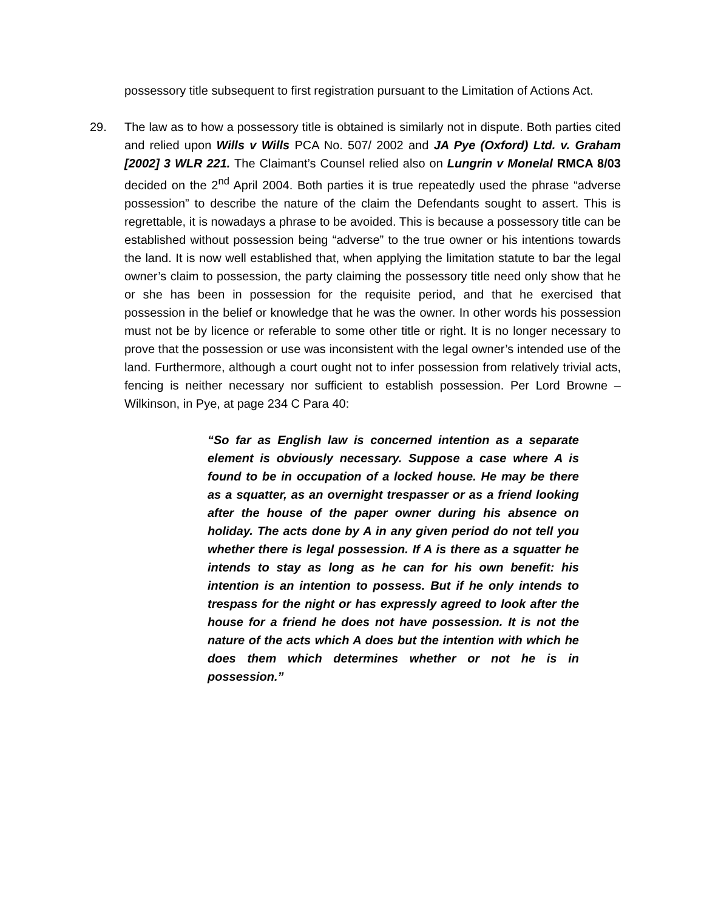possessory title subsequent to first registration pursuant to the Limitation of Actions Act.
29. The law as to how a possessory title is obtained is similarly not in dispute. Both parties cited and relied upon Wills v Wills PCA No. 507/ 2002 and JA Pye (Oxford) Ltd. v. Graham [2002] 3 WLR 221. The Claimant’s Counsel relied also on Lungrin v Monelal RMCA 8/03 decided on the 2<sup>nd</sup> April 2004. Both parties it is true repeatedly used the phrase “adverse possession” to describe the nature of the claim the Defendants sought to assert. This is regrettable, it is nowadays a phrase to be avoided. This is because a possessory title can be established without possession being “adverse” to the true owner or his intentions towards the land. It is now well established that, when applying the limitation statute to bar the legal owner’s claim to possession, the party claiming the possessory title need only show that he or she has been in possession for the requisite period, and that he exercised that possession in the belief or knowledge that he was the owner. In other words his possession must not be by licence or referable to some other title or right. It is no longer necessary to prove that the possession or use was inconsistent with the legal owner’s intended use of the land. Furthermore, although a court ought not to infer possession from relatively trivial acts, fencing is neither necessary nor sufficient to establish possession. Per Lord Browne – Wilkinson, in Pye, at page 234 C Para 40:
“So far as English law is concerned intention as a separate element is obviously necessary. Suppose a case where A is found to be in occupation of a locked house. He may be there as a squatter, as an overnight trespasser or as a friend looking after the house of the paper owner during his absence on holiday. The acts done by A in any given period do not tell you whether there is legal possession. If A is there as a squatter he intends to stay as long as he can for his own benefit: his intention is an intention to possess. But if he only intends to trespass for the night or has expressly agreed to look after the house for a friend he does not have possession. It is not the nature of the acts which A does but the intention with which he does them which determines whether or not he is in possession.”